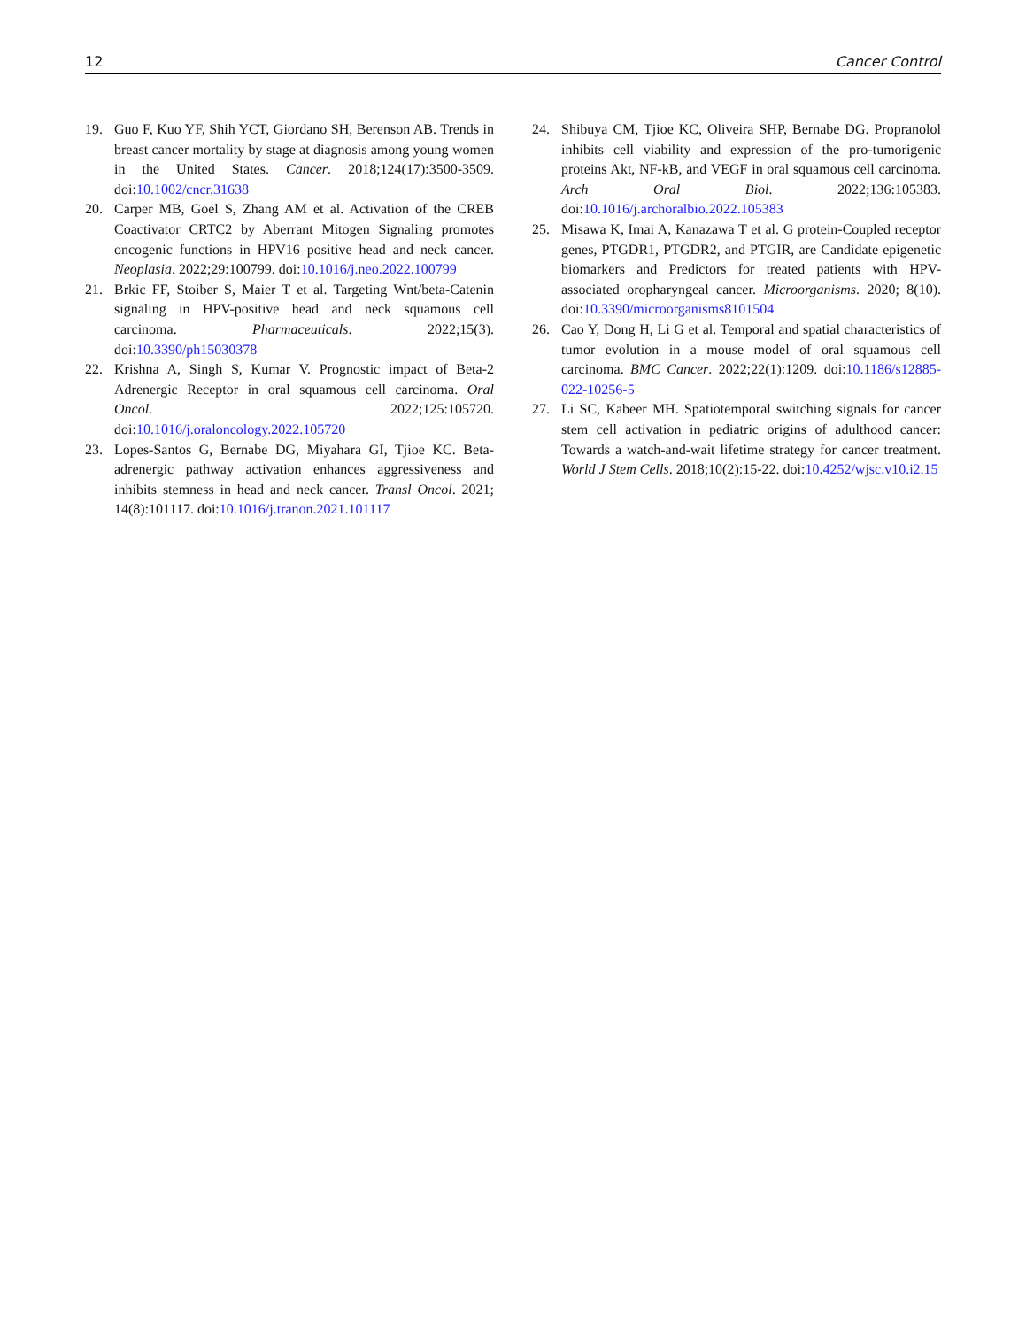12 Cancer Control
19. Guo F, Kuo YF, Shih YCT, Giordano SH, Berenson AB. Trends in breast cancer mortality by stage at diagnosis among young women in the United States. Cancer. 2018;124(17):3500-3509. doi:10.1002/cncr.31638
20. Carper MB, Goel S, Zhang AM et al. Activation of the CREB Coactivator CRTC2 by Aberrant Mitogen Signaling promotes oncogenic functions in HPV16 positive head and neck cancer. Neoplasia. 2022;29:100799. doi:10.1016/j.neo.2022.100799
21. Brkic FF, Stoiber S, Maier T et al. Targeting Wnt/beta-Catenin signaling in HPV-positive head and neck squamous cell carcinoma. Pharmaceuticals. 2022;15(3). doi:10.3390/ph15030378
22. Krishna A, Singh S, Kumar V. Prognostic impact of Beta-2 Adrenergic Receptor in oral squamous cell carcinoma. Oral Oncol. 2022;125:105720. doi:10.1016/j.oraloncology.2022.105720
23. Lopes-Santos G, Bernabe DG, Miyahara GI, Tjioe KC. Beta-adrenergic pathway activation enhances aggressiveness and inhibits stemness in head and neck cancer. Transl Oncol. 2021; 14(8):101117. doi:10.1016/j.tranon.2021.101117
24. Shibuya CM, Tjioe KC, Oliveira SHP, Bernabe DG. Propranolol inhibits cell viability and expression of the pro-tumorigenic proteins Akt, NF-kB, and VEGF in oral squamous cell carcinoma. Arch Oral Biol. 2022;136:105383. doi:10.1016/j.archoralbio.2022.105383
25. Misawa K, Imai A, Kanazawa T et al. G protein-Coupled receptor genes, PTGDR1, PTGDR2, and PTGIR, are Candidate epigenetic biomarkers and Predictors for treated patients with HPV-associated oropharyngeal cancer. Microorganisms. 2020; 8(10). doi:10.3390/microorganisms8101504
26. Cao Y, Dong H, Li G et al. Temporal and spatial characteristics of tumor evolution in a mouse model of oral squamous cell carcinoma. BMC Cancer. 2022;22(1):1209. doi:10.1186/s12885-022-10256-5
27. Li SC, Kabeer MH. Spatiotemporal switching signals for cancer stem cell activation in pediatric origins of adulthood cancer: Towards a watch-and-wait lifetime strategy for cancer treatment. World J Stem Cells. 2018;10(2):15-22. doi:10.4252/wjsc.v10.i2.15